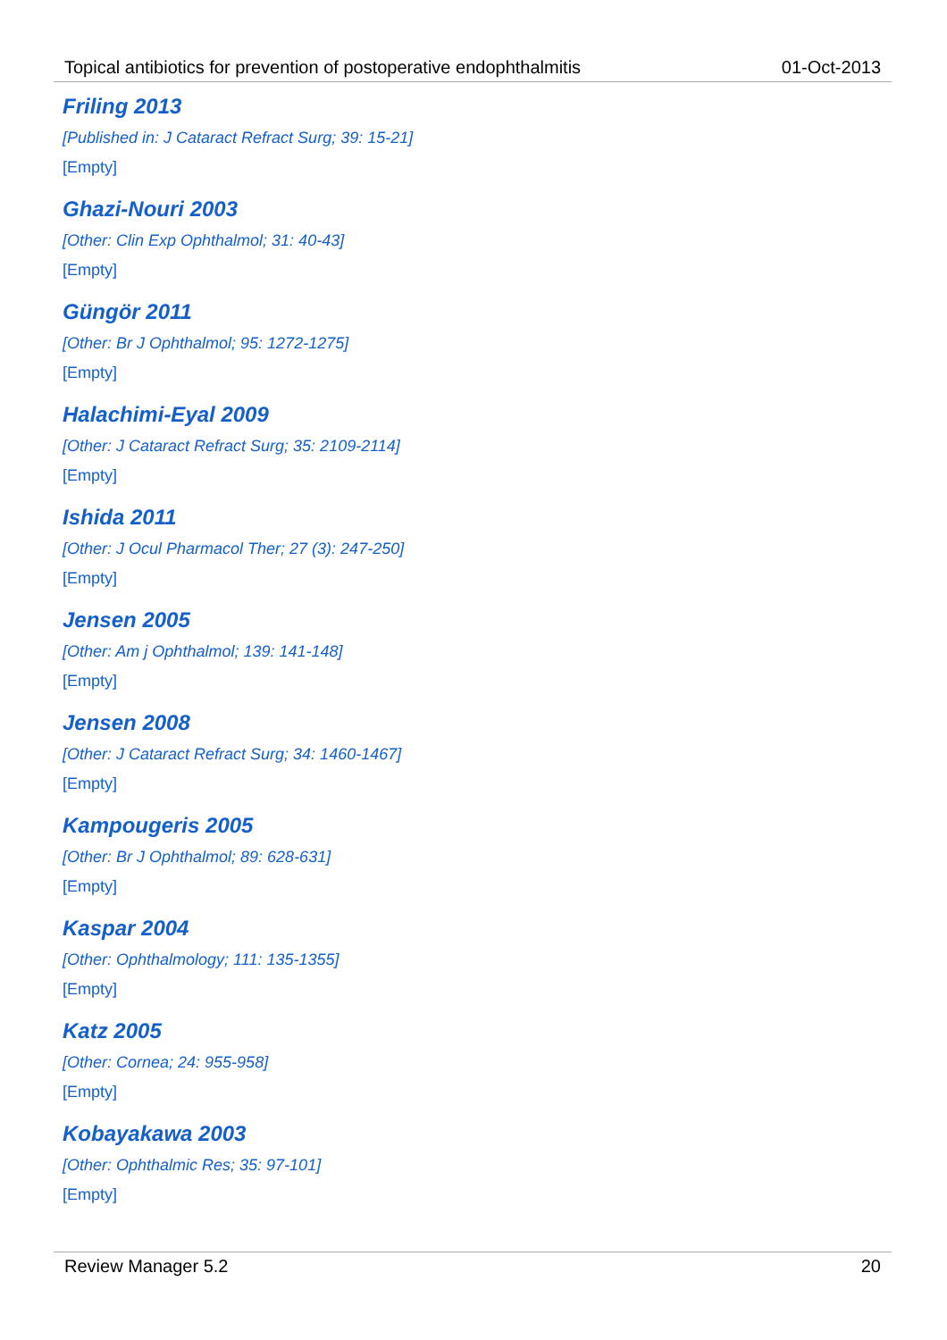Topical antibiotics for prevention of postoperative endophthalmitis 01-Oct-2013
Friling 2013
[Published in: J Cataract Refract Surg; 39: 15-21]
[Empty]
Ghazi-Nouri 2003
[Other: Clin Exp Ophthalmol; 31: 40-43]
[Empty]
Güngör 2011
[Other: Br J Ophthalmol; 95: 1272-1275]
[Empty]
Halachimi-Eyal 2009
[Other: J Cataract Refract Surg; 35: 2109-2114]
[Empty]
Ishida 2011
[Other: J Ocul Pharmacol Ther; 27 (3): 247-250]
[Empty]
Jensen 2005
[Other: Am j Ophthalmol; 139: 141-148]
[Empty]
Jensen 2008
[Other: J Cataract Refract Surg; 34: 1460-1467]
[Empty]
Kampougeris 2005
[Other: Br J Ophthalmol; 89: 628-631]
[Empty]
Kaspar 2004
[Other: Ophthalmology; 111: 135-1355]
[Empty]
Katz 2005
[Other: Cornea; 24: 955-958]
[Empty]
Kobayakawa 2003
[Other: Ophthalmic Res; 35: 97-101]
[Empty]
Review Manager 5.2 20